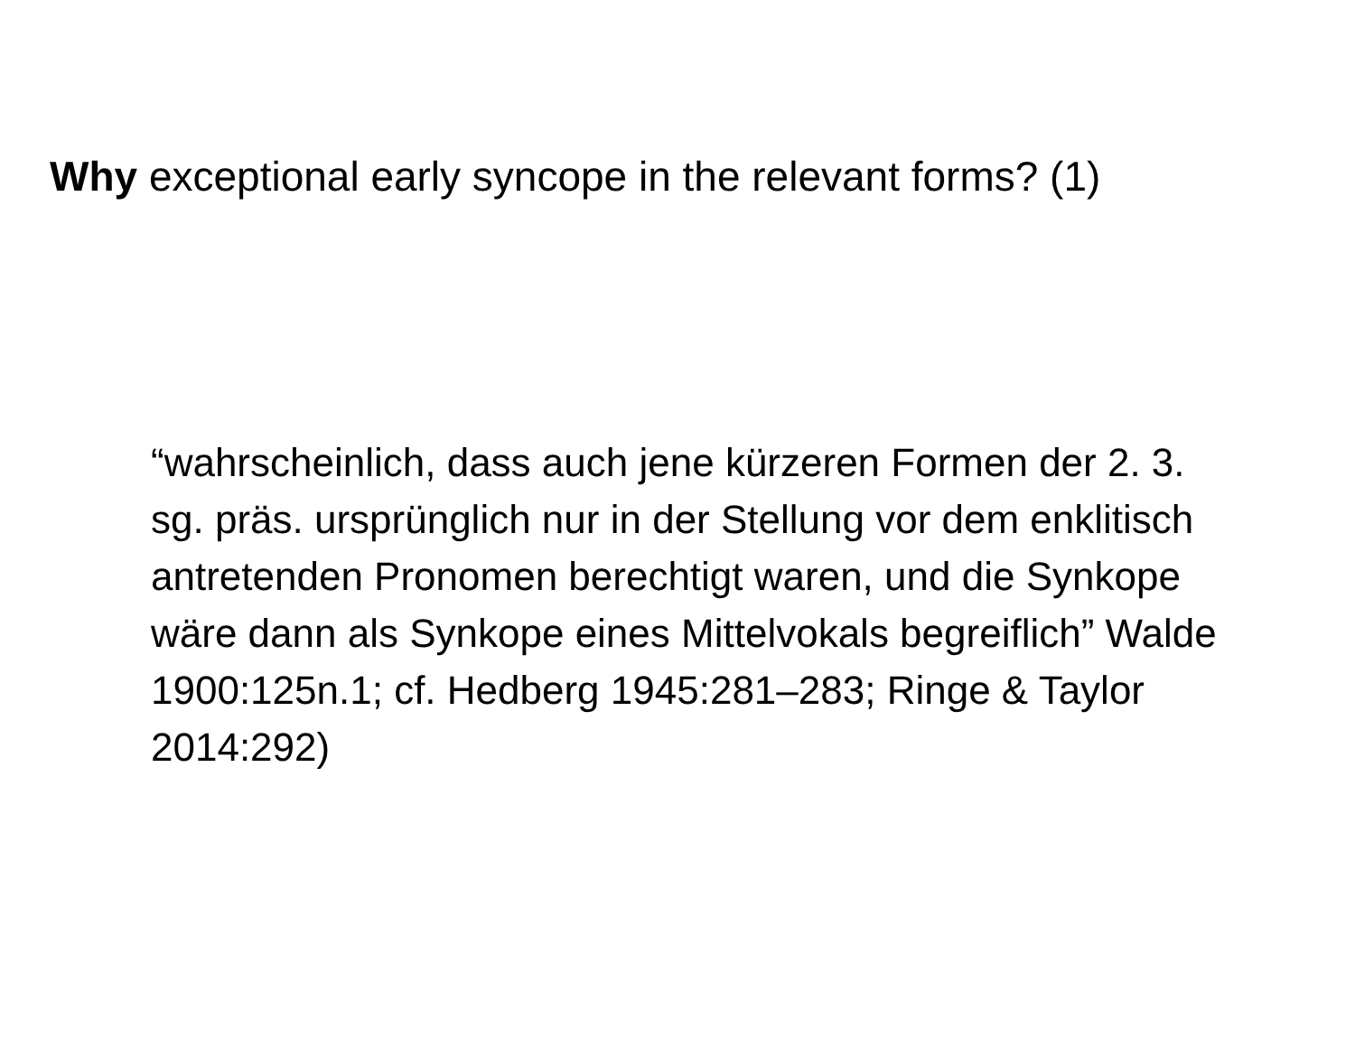Why exceptional early syncope in the relevant forms? (1)
“wahrscheinlich, dass auch jene kürzeren Formen der 2. 3. sg. präs. ursprünglich nur in der Stellung vor dem enklitisch antretenden Pronomen berechtigt waren, und die Synkope wäre dann als Synkope eines Mittelvokals begreiflich” Walde 1900:125n.1; cf. Hedberg 1945:281–283; Ringe & Taylor 2014:292)